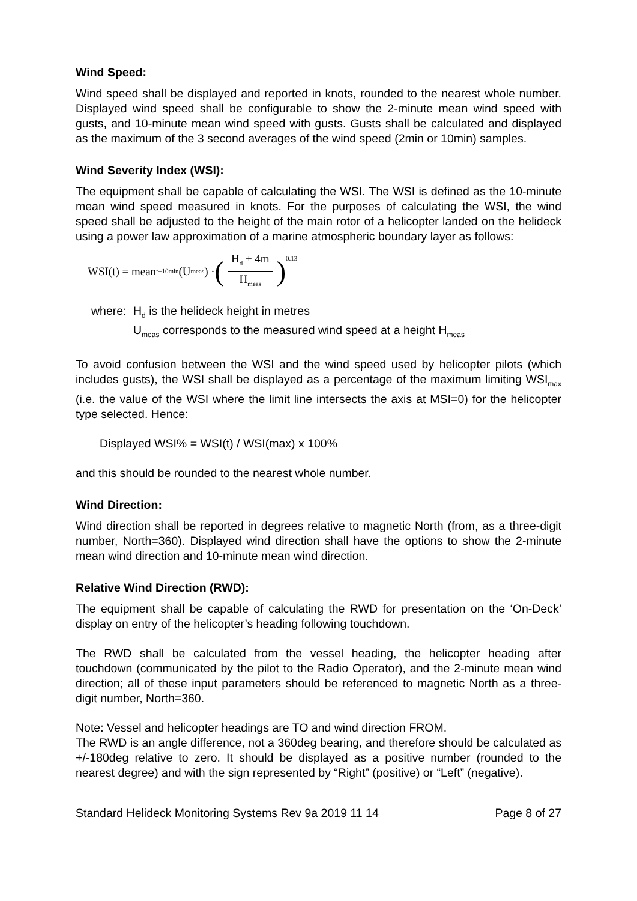Wind Speed:
Wind speed shall be displayed and reported in knots, rounded to the nearest whole number. Displayed wind speed shall be configurable to show the 2-minute mean wind speed with gusts, and 10-minute mean wind speed with gusts. Gusts shall be calculated and displayed as the maximum of the 3 second averages of the wind speed (2min or 10min) samples.
Wind Severity Index (WSI):
The equipment shall be capable of calculating the WSI. The WSI is defined as the 10-minute mean wind speed measured in knots. For the purposes of calculating the WSI, the wind speed shall be adjusted to the height of the main rotor of a helicopter landed on the helideck using a power law approximation of a marine atmospheric boundary layer as follows:
WSI(t) = mean<sub>t−10min</sub>(U<sub>meas</sub>) · (H<sub>d</sub> + 4m H<sub>meas</sub>)<sup>0.13</sup>
where:
H<sub>d</sub> is the helideck height in metres
U<sub>meas</sub> corresponds to the measured wind speed at a height H<sub>meas</sub>
To avoid confusion between the WSI and the wind speed used by helicopter pilots (which includes gusts), the WSI shall be displayed as a percentage of the maximum limiting WSI<sub>max</sub> (i.e. the value of the WSI where the limit line intersects the axis at MSI=0) for the helicopter type selected. Hence:
Displayed WSI% = WSI(t) / WSI(max) x 100%
and this should be rounded to the nearest whole number.
Wind Direction:
Wind direction shall be reported in degrees relative to magnetic North (from, as a three-digit number, North=360). Displayed wind direction shall have the options to show the 2-minute mean wind direction and 10-minute mean wind direction.
Relative Wind Direction (RWD):
The equipment shall be capable of calculating the RWD for presentation on the ‘On-Deck’ display on entry of the helicopter’s heading following touchdown.
The RWD shall be calculated from the vessel heading, the helicopter heading after touchdown (communicated by the pilot to the Radio Operator), and the 2-minute mean wind direction; all of these input parameters should be referenced to magnetic North as a three-digit number, North=360.
Note: Vessel and helicopter headings are TO and wind direction FROM.
The RWD is an angle difference, not a 360deg bearing, and therefore should be calculated as +/-180deg relative to zero. It should be displayed as a positive number (rounded to the nearest degree) and with the sign represented by “Right” (positive) or “Left” (negative).
Standard Helideck Monitoring Systems Rev 9a 2019 11 14 Page 8 of 27